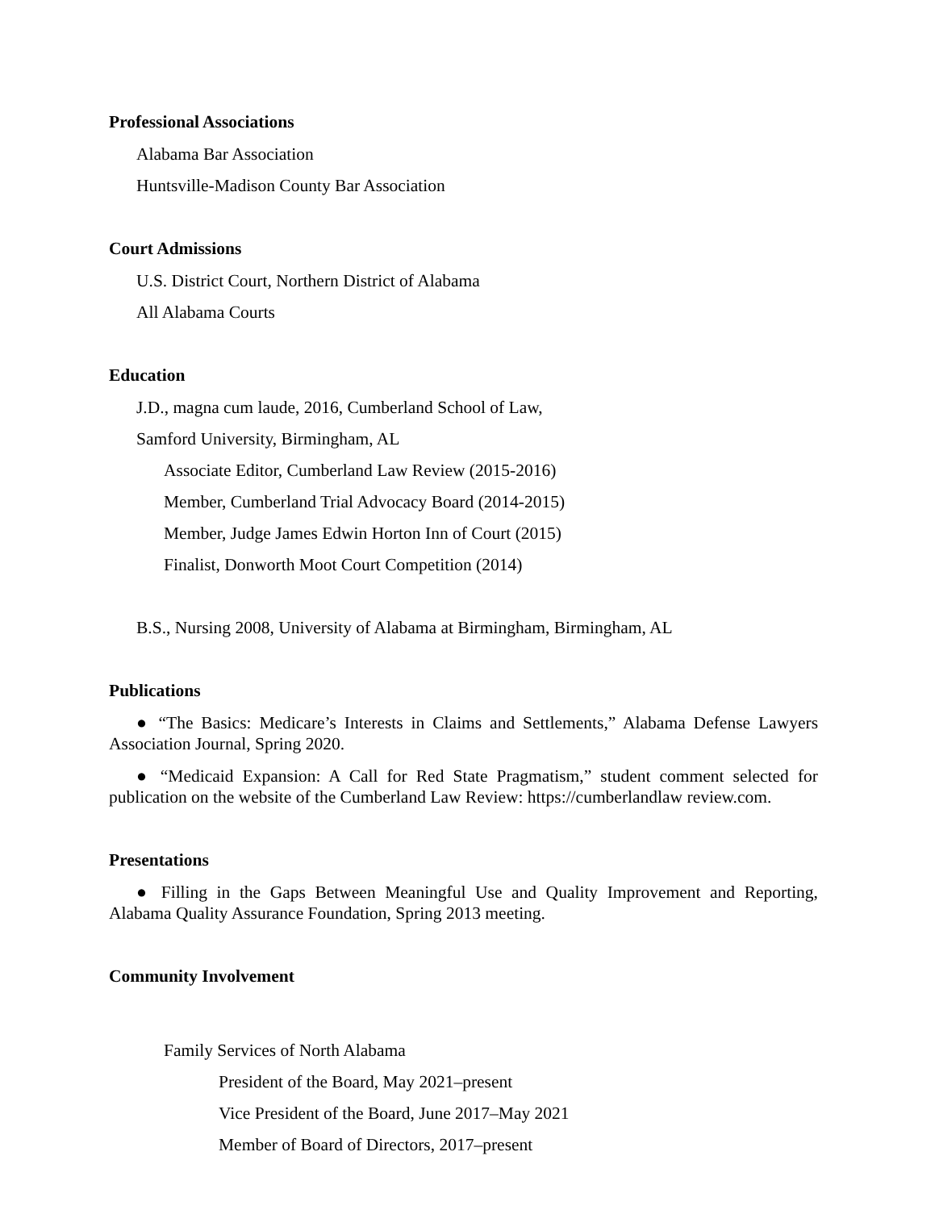Professional Associations
Alabama Bar Association
Huntsville-Madison County Bar Association
Court Admissions
U.S. District Court, Northern District of Alabama
All Alabama Courts
Education
J.D., magna cum laude, 2016, Cumberland School of Law,
Samford University, Birmingham, AL
Associate Editor, Cumberland Law Review (2015-2016)
Member, Cumberland Trial Advocacy Board (2014-2015)
Member, Judge James Edwin Horton Inn of Court (2015)
Finalist, Donworth Moot Court Competition (2014)
B.S., Nursing 2008, University of Alabama at Birmingham, Birmingham, AL
Publications
● “The Basics: Medicare’s Interests in Claims and Settlements,” Alabama Defense Lawyers Association Journal, Spring 2020.
● “Medicaid Expansion: A Call for Red State Pragmatism,” student comment selected for publication on the website of the Cumberland Law Review: https://cumberlandlaw review.com.
Presentations
● Filling in the Gaps Between Meaningful Use and Quality Improvement and Reporting, Alabama Quality Assurance Foundation, Spring 2013 meeting.
Community Involvement
Family Services of North Alabama
President of the Board, May 2021–present
Vice President of the Board, June 2017–May 2021
Member of Board of Directors, 2017–present